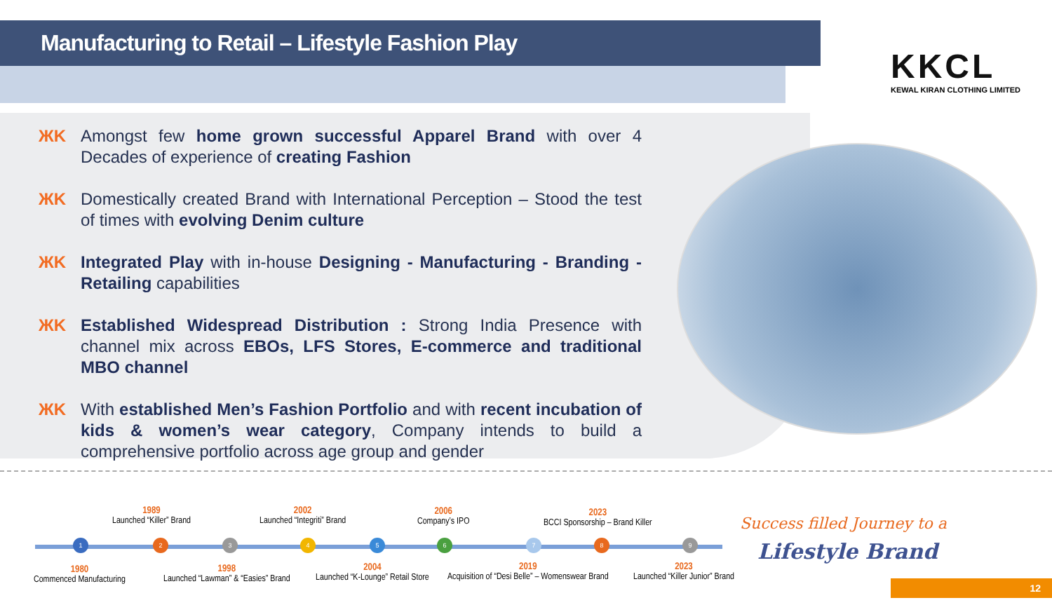Manufacturing to Retail – Lifestyle Fashion Play
KKCL
KEWAL KIRAN CLOTHING LIMITED
ЖK Amongst few home grown successful Apparel Brand with over 4 Decades of experience of creating Fashion
ЖK Domestically created Brand with International Perception – Stood the test of times with evolving Denim culture
ЖK Integrated Play with in-house Designing - Manufacturing - Branding - Retailing capabilities
ЖK Established Widespread Distribution : Strong India Presence with channel mix across EBOs, LFS Stores, E-commerce and traditional MBO channel
ЖK With established Men’s Fashion Portfolio and with recent incubation of kids & women’s wear category, Company intends to build a comprehensive portfolio across age group and gender
1 2 3 4 5 6 7 8 9
1989
Launched “Killer” Brand
2002
Launched “Integriti” Brand
2006
Company’s IPO
2023
BCCI Sponsorship – Brand Killer
1980
Commenced Manufacturing
1998
Launched “Lawman” & “Easies” Brand
2004
Launched “K-Lounge” Retail Store
2019
Acquisition of “Desi Belle” – Womenswear Brand
2023
Launched “Killer Junior” Brand
Success filled Journey to a
Lifestyle Brand
12